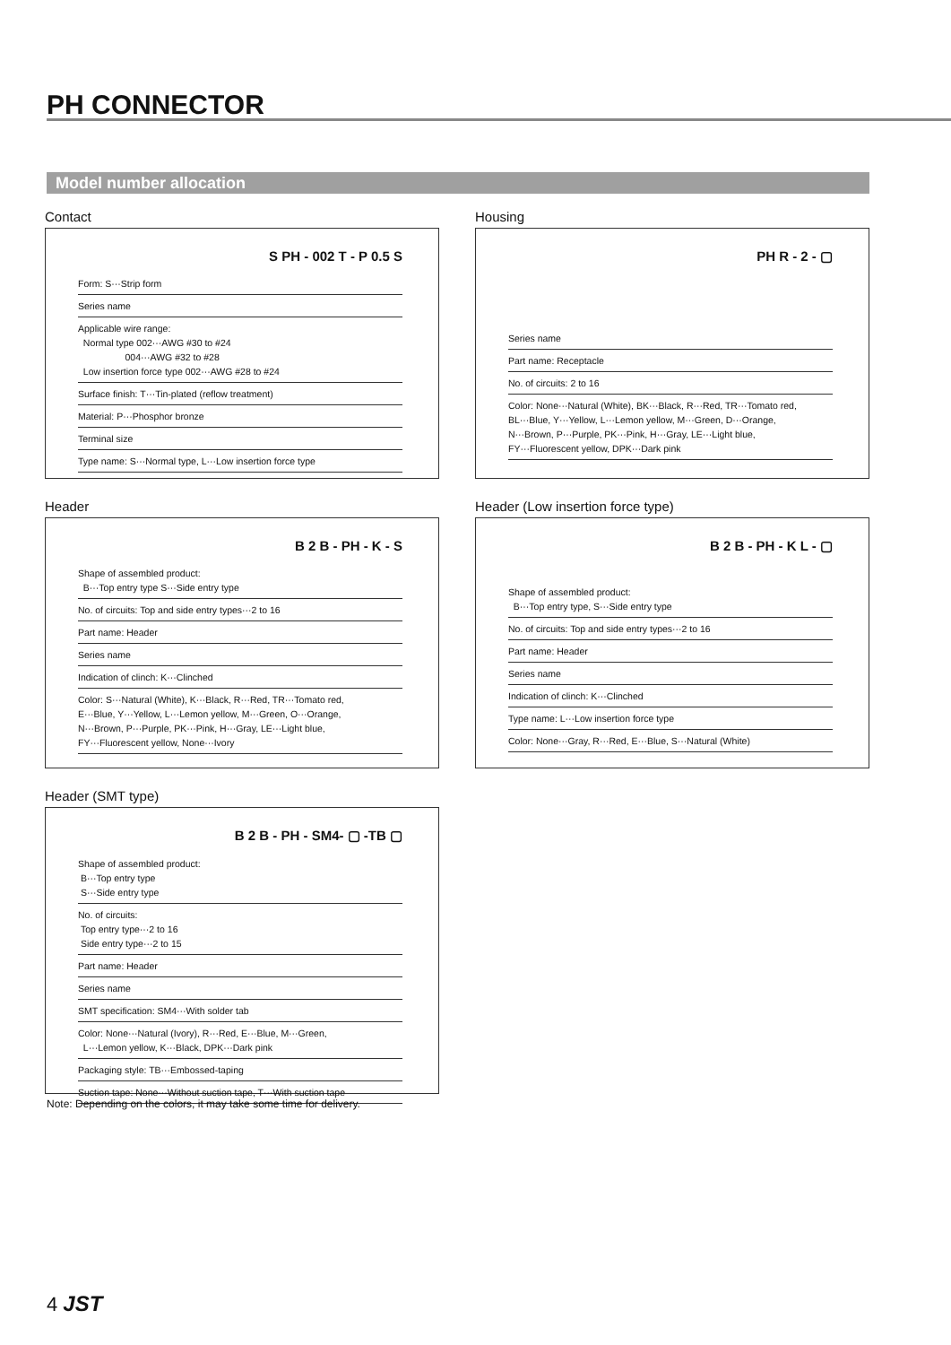PH CONNECTOR
Model number allocation
Contact
S PH - 002 T - P 0.5 S
Form: S···Strip form
Series name
Applicable wire range:
Normal type 002···AWG #30 to #24
004···AWG #32 to #28
Low insertion force type 002···AWG #28 to #24
Surface finish: T···Tin-plated (reflow treatment)
Material: P···Phosphor bronze
Terminal size
Type name: S···Normal type, L···Low insertion force type
Housing
PH R - 2 - ▢
Series name
Part name: Receptacle
No. of circuits: 2 to 16
Color: None···Natural (White), BK···Black, R···Red, TR···Tomato red,
BL···Blue, Y···Yellow, L···Lemon yellow, M···Green, D···Orange,
N···Brown, P···Purple, PK···Pink, H···Gray, LE···Light blue,
FY···Fluorescent yellow, DPK···Dark pink
Header
B 2 B - PH - K - S
Shape of assembled product:
B···Top entry type S···Side entry type
No. of circuits: Top and side entry types···2 to 16
Part name: Header
Series name
Indication of clinch: K···Clinched
Color: S···Natural (White), K···Black, R···Red, TR···Tomato red,
E···Blue, Y···Yellow, L···Lemon yellow, M···Green, O···Orange,
N···Brown, P···Purple, PK···Pink, H···Gray, LE···Light blue,
FY···Fluorescent yellow, None···Ivory
Header (Low insertion force type)
B 2 B - PH - K L - ▢
Shape of assembled product:
B···Top entry type, S···Side entry type
No. of circuits: Top and side entry types···2 to 16
Part name: Header
Series name
Indication of clinch: K···Clinched
Type name: L···Low insertion force type
Color: None···Gray, R···Red, E···Blue, S···Natural (White)
Header (SMT type)
B 2 B - PH - SM4- ▢ -TB ▢
Shape of assembled product:
B···Top entry type
S···Side entry type
No. of circuits:
Top entry type···2 to 16
Side entry type···2 to 15
Part name: Header
Series name
SMT specification: SM4···With solder tab
Color: None···Natural (Ivory), R···Red, E···Blue, M···Green,
L···Lemon yellow, K···Black, DPK···Dark pink
Packaging style: TB···Embossed-taping
Suction tape: None···Without suction tape, T···With suction tape
Note: Depending on the colors, it may take some time for delivery.
4 JST